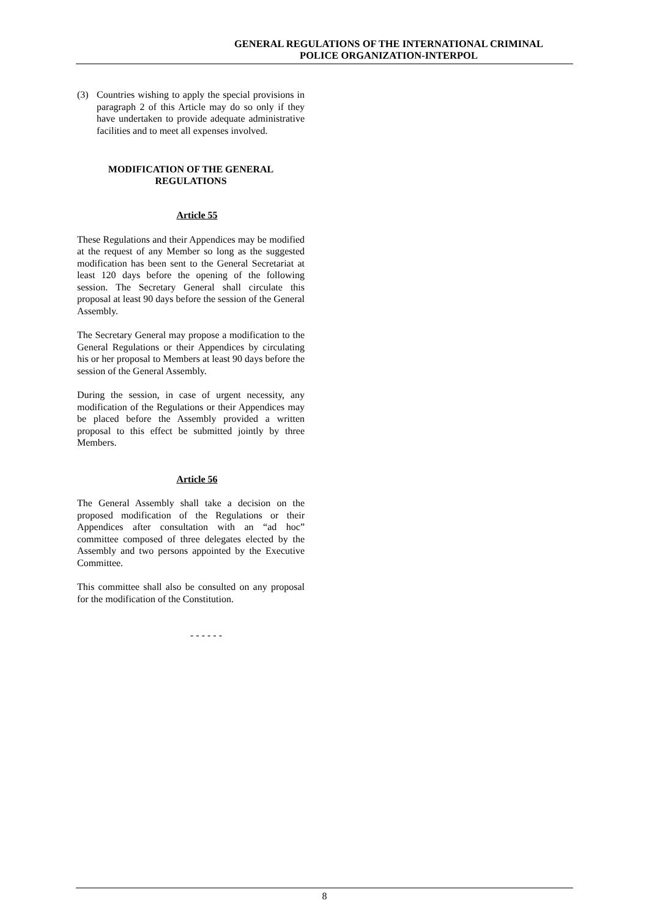GENERAL REGULATIONS OF THE INTERNATIONAL CRIMINAL
POLICE ORGANIZATION-INTERPOL
(3) Countries wishing to apply the special provisions in paragraph 2 of this Article may do so only if they have undertaken to provide adequate administrative facilities and to meet all expenses involved.
MODIFICATION OF THE GENERAL
REGULATIONS
Article 55
These Regulations and their Appendices may be modified at the request of any Member so long as the suggested modification has been sent to the General Secretariat at least 120 days before the opening of the following session. The Secretary General shall circulate this proposal at least 90 days before the session of the General Assembly.
The Secretary General may propose a modification to the General Regulations or their Appendices by circulating his or her proposal to Members at least 90 days before the session of the General Assembly.
During the session, in case of urgent necessity, any modification of the Regulations or their Appendices may be placed before the Assembly provided a written proposal to this effect be submitted jointly by three Members.
Article 56
The General Assembly shall take a decision on the proposed modification of the Regulations or their Appendices after consultation with an “ad hoc” committee composed of three delegates elected by the Assembly and two persons appointed by the Executive Committee.
This committee shall also be consulted on any proposal for the modification of the Constitution.
- - - - - -
8